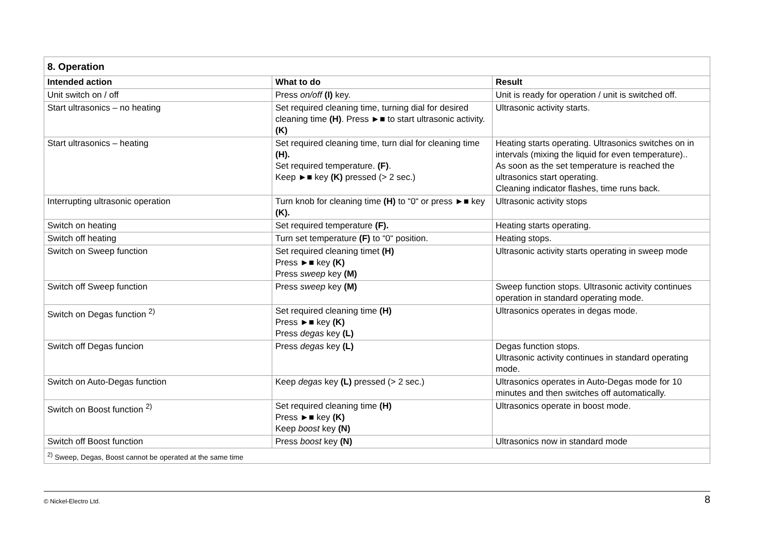| 8. Operation | | |
| Intended action | What to do | Result |
| Unit switch on / off | Press on/off (I) key. | Unit is ready for operation / unit is switched off. |
| Start ultrasonics – no heating | Set required cleaning time, turning dial for desired cleaning time (H) . Press ►■ to start ultrasonic activity. (K) | Ultrasonic activity starts. |
| Start ultrasonics – heating | Set required cleaning time, turn dial for cleaning time (H). Set required temperature. (F) . Keep ►■ key (K) pressed (> 2 sec.) | Heating starts operating. Ultrasonics switches on in intervals (mixing the liquid for even temperature).. As soon as the set temperature is reached the ultrasonics start operating. Cleaning indicator flashes, time runs back. |
| Interrupting ultrasonic operation | Turn knob for cleaning time (H) to “0“ or press ►■ key (K). | Ultrasonic activity stops |
| Switch on heating | Set required temperature (F). | Heating starts operating. |
| Switch off heating | Turn set temperature (F) to “0“ position. | Heating stops. |
| Switch on Sweep function | Set required cleaning timet (H) Press ►■ key (K) Press sweep key (M) | Ultrasonic activity starts operating in sweep mode |
| Switch off Sweep function | Press sweep key (M) | Sweep function stops. Ultrasonic activity continues operation in standard operating mode. |
| Switch on Degas function <sup>2)</sup> | Set required cleaning time (H) Press ►■ key (K) Press degas key (L) | Ultrasonics operates in degas mode. |
| Switch off Degas funcion | Press degas key (L) | Degas function stops. Ultrasonic activity continues in standard operating mode. |
| Switch on Auto-Degas function | Keep degas key (L) pressed (> 2 sec.) | Ultrasonics operates in Auto-Degas mode for 10 minutes and then switches off automatically. |
| Switch on Boost function <sup>2)</sup> | Set required cleaning time (H) Press ►■ key (K) Keep boost key (N) | Ultrasonics operate in boost mode. |
| Switch off Boost function | Press boost key (N) | Ultrasonics now in standard mode |
| <sup>2)</sup> Sweep, Degas, Boost cannot be operated at the same time | | |
© Nickel-Electro Ltd. 8